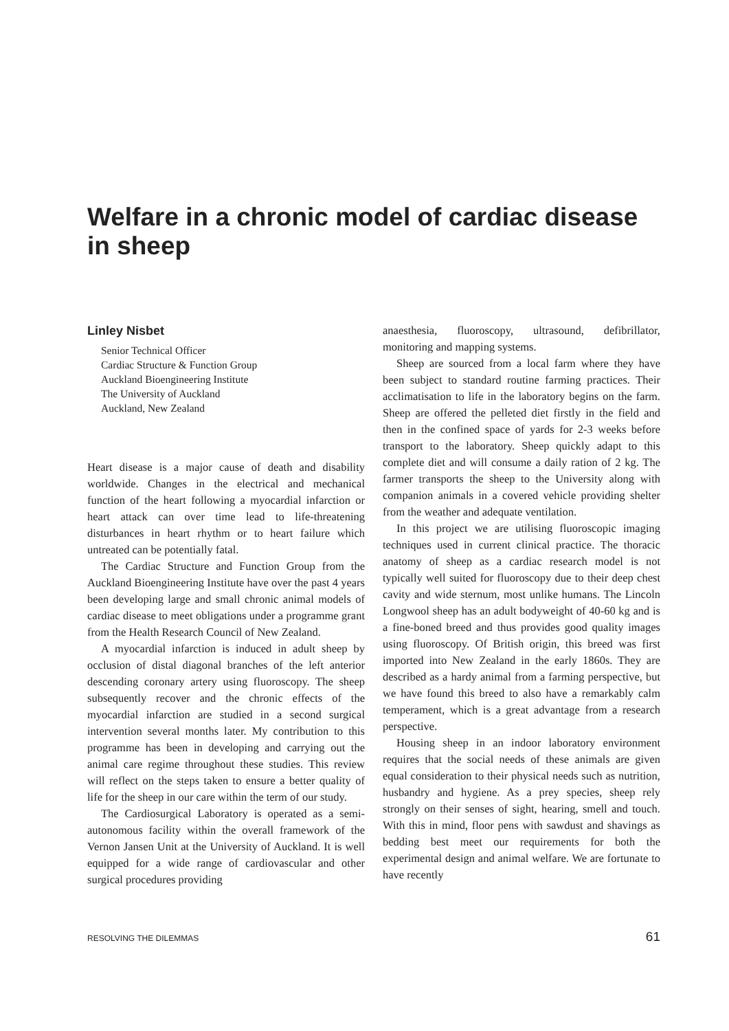Welfare in a chronic model of cardiac disease in sheep
Linley Nisbet
Senior Technical Officer
Cardiac Structure & Function Group
Auckland Bioengineering Institute
The University of Auckland
Auckland, New Zealand
Heart disease is a major cause of death and disability worldwide. Changes in the electrical and mechanical function of the heart following a myocardial infarction or heart attack can over time lead to life-threatening disturbances in heart rhythm or to heart failure which untreated can be potentially fatal.
The Cardiac Structure and Function Group from the Auckland Bioengineering Institute have over the past 4 years been developing large and small chronic animal models of cardiac disease to meet obligations under a programme grant from the Health Research Council of New Zealand.
A myocardial infarction is induced in adult sheep by occlusion of distal diagonal branches of the left anterior descending coronary artery using fluoroscopy. The sheep subsequently recover and the chronic effects of the myocardial infarction are studied in a second surgical intervention several months later. My contribution to this programme has been in developing and carrying out the animal care regime throughout these studies. This review will reflect on the steps taken to ensure a better quality of life for the sheep in our care within the term of our study.
The Cardiosurgical Laboratory is operated as a semi-autonomous facility within the overall framework of the Vernon Jansen Unit at the University of Auckland. It is well equipped for a wide range of cardiovascular and other surgical procedures providing
anaesthesia, fluoroscopy, ultrasound, defibrillator, monitoring and mapping systems.
Sheep are sourced from a local farm where they have been subject to standard routine farming practices. Their acclimatisation to life in the laboratory begins on the farm. Sheep are offered the pelleted diet firstly in the field and then in the confined space of yards for 2-3 weeks before transport to the laboratory. Sheep quickly adapt to this complete diet and will consume a daily ration of 2 kg. The farmer transports the sheep to the University along with companion animals in a covered vehicle providing shelter from the weather and adequate ventilation.
In this project we are utilising fluoroscopic imaging techniques used in current clinical practice. The thoracic anatomy of sheep as a cardiac research model is not typically well suited for fluoroscopy due to their deep chest cavity and wide sternum, most unlike humans. The Lincoln Longwool sheep has an adult bodyweight of 40-60 kg and is a fine-boned breed and thus provides good quality images using fluoroscopy. Of British origin, this breed was first imported into New Zealand in the early 1860s. They are described as a hardy animal from a farming perspective, but we have found this breed to also have a remarkably calm temperament, which is a great advantage from a research perspective.
Housing sheep in an indoor laboratory environment requires that the social needs of these animals are given equal consideration to their physical needs such as nutrition, husbandry and hygiene. As a prey species, sheep rely strongly on their senses of sight, hearing, smell and touch. With this in mind, floor pens with sawdust and shavings as bedding best meet our requirements for both the experimental design and animal welfare. We are fortunate to have recently
RESOLVING THE DILEMMAS 61